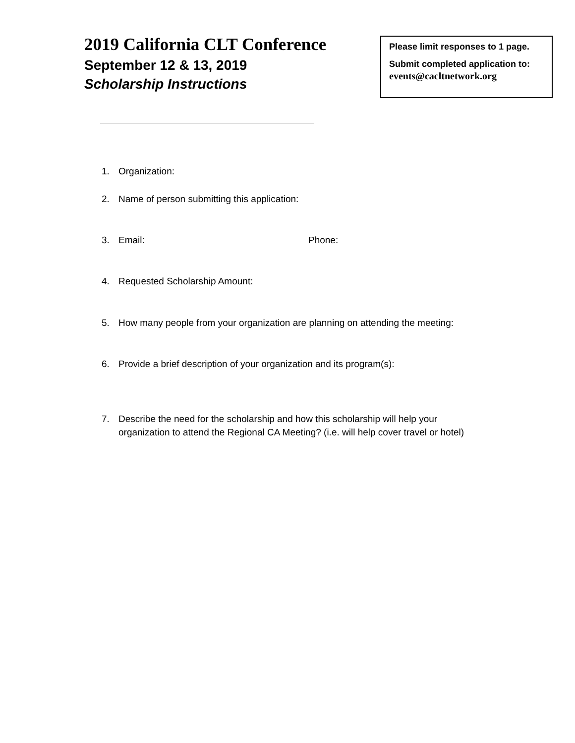2019 California CLT Conference
September 12 & 13, 2019
Scholarship Instructions
Please limit responses to 1 page.
Submit completed application to:
events@cacltnetwork.org
1. Organization:
2. Name of person submitting this application:
3. Email: Phone:
4. Requested Scholarship Amount:
5. How many people from your organization are planning on attending the meeting:
6. Provide a brief description of your organization and its program(s):
7. Describe the need for the scholarship and how this scholarship will help your organization to attend the Regional CA Meeting? (i.e. will help cover travel or hotel)